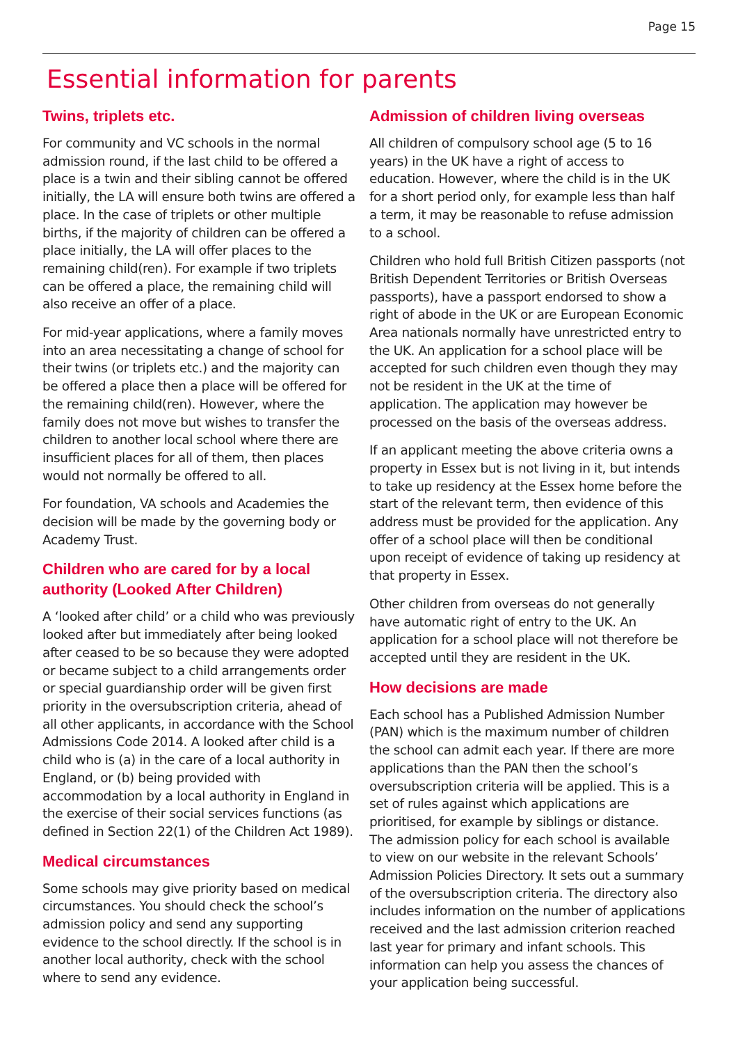Page 15
Essential information for parents
Twins, triplets etc.
For community and VC schools in the normal admission round, if the last child to be offered a place is a twin and their sibling cannot be offered initially, the LA will ensure both twins are offered a place. In the case of triplets or other multiple births, if the majority of children can be offered a place initially, the LA will offer places to the remaining child(ren). For example if two triplets can be offered a place, the remaining child will also receive an offer of a place.
For mid-year applications, where a family moves into an area necessitating a change of school for their twins (or triplets etc.) and the majority can be offered a place then a place will be offered for the remaining child(ren). However, where the family does not move but wishes to transfer the children to another local school where there are insufficient places for all of them, then places would not normally be offered to all.
For foundation, VA schools and Academies the decision will be made by the governing body or Academy Trust.
Children who are cared for by a local authority (Looked After Children)
A ‘looked after child’ or a child who was previously looked after but immediately after being looked after ceased to be so because they were adopted or became subject to a child arrangements order or special guardianship order will be given first priority in the oversubscription criteria, ahead of all other applicants, in accordance with the School Admissions Code 2014. A looked after child is a child who is (a) in the care of a local authority in England, or (b) being provided with accommodation by a local authority in England in the exercise of their social services functions (as defined in Section 22(1) of the Children Act 1989).
Medical circumstances
Some schools may give priority based on medical circumstances. You should check the school’s admission policy and send any supporting evidence to the school directly. If the school is in another local authority, check with the school where to send any evidence.
Admission of children living overseas
All children of compulsory school age (5 to 16 years) in the UK have a right of access to education. However, where the child is in the UK for a short period only, for example less than half a term, it may be reasonable to refuse admission to a school.
Children who hold full British Citizen passports (not British Dependent Territories or British Overseas passports), have a passport endorsed to show a right of abode in the UK or are European Economic Area nationals normally have unrestricted entry to the UK. An application for a school place will be accepted for such children even though they may not be resident in the UK at the time of application. The application may however be processed on the basis of the overseas address.
If an applicant meeting the above criteria owns a property in Essex but is not living in it, but intends to take up residency at the Essex home before the start of the relevant term, then evidence of this address must be provided for the application. Any offer of a school place will then be conditional upon receipt of evidence of taking up residency at that property in Essex.
Other children from overseas do not generally have automatic right of entry to the UK. An application for a school place will not therefore be accepted until they are resident in the UK.
How decisions are made
Each school has a Published Admission Number (PAN) which is the maximum number of children the school can admit each year. If there are more applications than the PAN then the school’s oversubscription criteria will be applied. This is a set of rules against which applications are prioritised, for example by siblings or distance. The admission policy for each school is available to view on our website in the relevant Schools’ Admission Policies Directory. It sets out a summary of the oversubscription criteria. The directory also includes information on the number of applications received and the last admission criterion reached last year for primary and infant schools. This information can help you assess the chances of your application being successful.